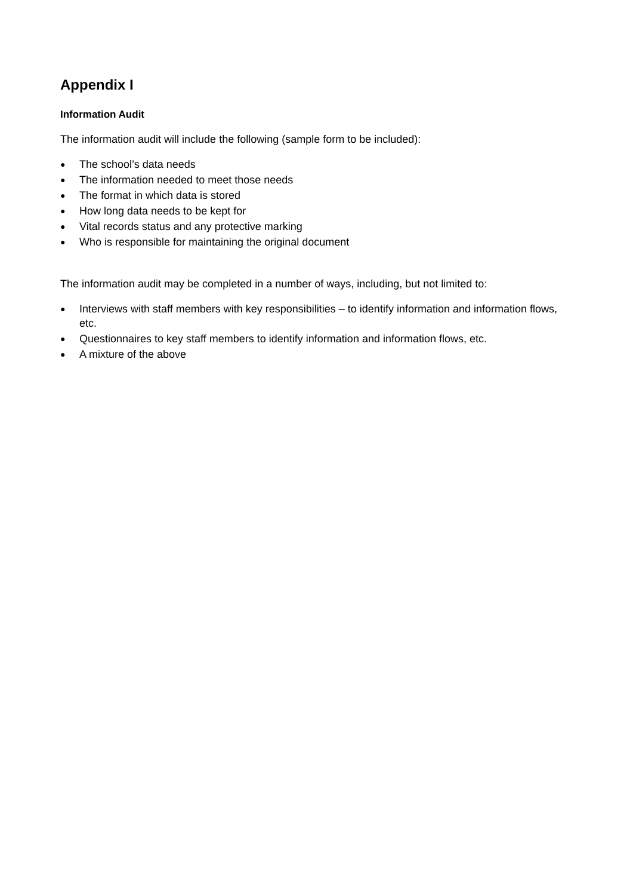Appendix I
Information Audit
The information audit will include the following (sample form to be included):
● The school’s data needs
● The information needed to meet those needs
● The format in which data is stored
● How long data needs to be kept for
● Vital records status and any protective marking
● Who is responsible for maintaining the original document
The information audit may be completed in a number of ways, including, but not limited to:
● Interviews with staff members with key responsibilities – to identify information and information flows, etc.
● Questionnaires to key staff members to identify information and information flows, etc.
● A mixture of the above